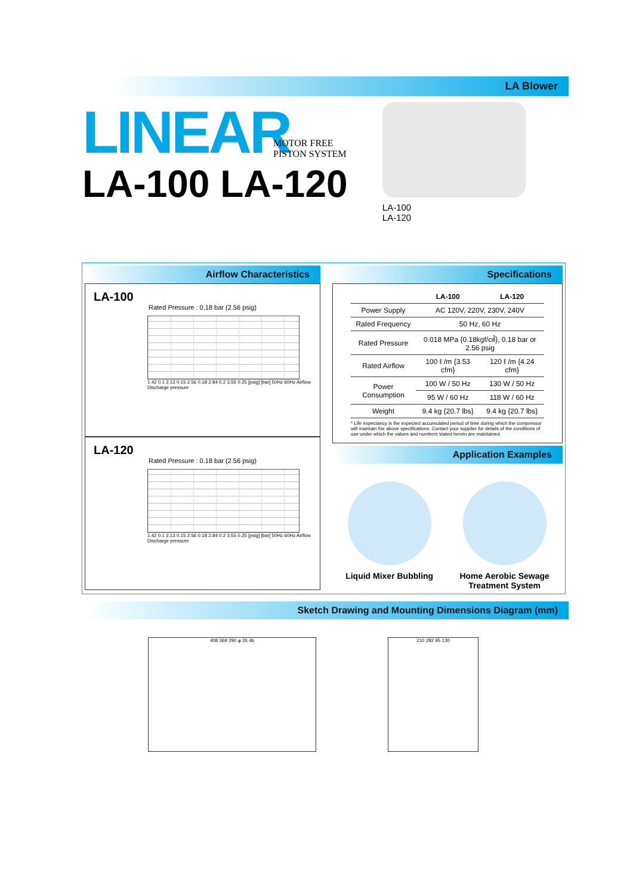LA Blower
LINEAR
LA-100 LA-120
MOTOR FREE
PISTON SYSTEM
LA-100
LA-120
Airflow Characteristics
LA-100
Rated Pressure : 0.18 bar (2.56 psig)
1.42 0.1 2.13 0.15 2.56 0.18 2.84 0.2 3.55 0.25 [psig] [bar] 50Hz 60Hz Airflow Discharge pressure
LA-120
Rated Pressure : 0.18 bar (2.56 psig)
1.42 0.1 2.13 0.15 2.56 0.18 2.84 0.2 3.55 0.25 [psig] [bar] 50Hz 60Hz Airflow Discharge pressure
Specifications
| | LA-100 | LA-120 |
| --- | --- | --- |
| Power Supply | AC 120V, 220V, 230V, 240V | |
| Rated Frequency | 50 Hz, 60 Hz | |
| Rated Pressure | 0.018 MPa {0.18kgf/㎠}, 0.18 bar or 2.56 psig | |
| Rated Airflow | 100 ℓ /m {3.53 cfm} | 120 ℓ /m {4.24 cfm} |
| Power Consumption | 100 W / 50 Hz | 130 W / 50 Hz |
| | 95 W / 60 Hz | 118 W / 60 Hz |
| Weight | 9.4 kg {20.7 lbs} | 9.4 kg {20.7 lbs} |
* Life expectancy is the expected accumulated period of time during which the compressor will maintain the above specifications. Contact your supplier for details of the conditions of use under which the values and numbers stated herein are maintained.
Application Examples
Liquid Mixer Bubbling Home Aerobic Sewage
Treatment System
Sketch Drawing and Mounting Dimensions Diagram (mm)
408 369 290 φ 26 46 210 282 95 130